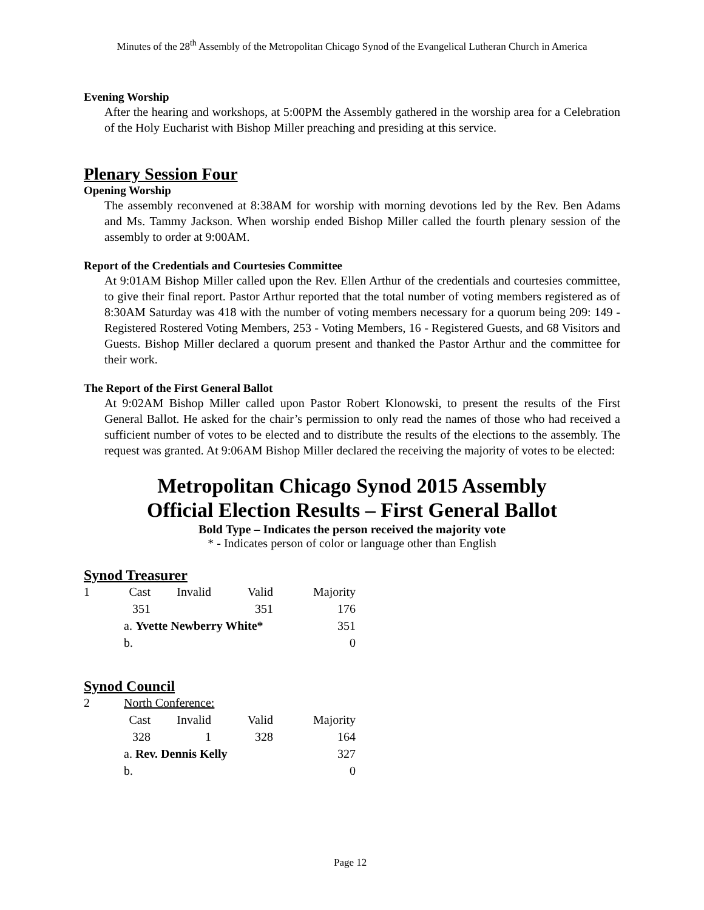Minutes of the 28<sup>th</sup> Assembly of the Metropolitan Chicago Synod of the Evangelical Lutheran Church in America
Evening Worship
After the hearing and workshops, at 5:00PM the Assembly gathered in the worship area for a Celebration of the Holy Eucharist with Bishop Miller preaching and presiding at this service.
Plenary Session Four
Opening Worship
The assembly reconvened at 8:38AM for worship with morning devotions led by the Rev. Ben Adams and Ms. Tammy Jackson. When worship ended Bishop Miller called the fourth plenary session of the assembly to order at 9:00AM.
Report of the Credentials and Courtesies Committee
At 9:01AM Bishop Miller called upon the Rev. Ellen Arthur of the credentials and courtesies committee, to give their final report. Pastor Arthur reported that the total number of voting members registered as of 8:30AM Saturday was 418 with the number of voting members necessary for a quorum being 209: 149 - Registered Rostered Voting Members, 253 - Voting Members, 16 - Registered Guests, and 68 Visitors and Guests. Bishop Miller declared a quorum present and thanked the Pastor Arthur and the committee for their work.
The Report of the First General Ballot
At 9:02AM Bishop Miller called upon Pastor Robert Klonowski, to present the results of the First General Ballot. He asked for the chair’s permission to only read the names of those who had received a sufficient number of votes to be elected and to distribute the results of the elections to the assembly. The request was granted. At 9:06AM Bishop Miller declared the receiving the majority of votes to be elected:
Metropolitan Chicago Synod 2015 Assembly
Official Election Results – First General Ballot
Bold Type – Indicates the person received the majority vote
* - Indicates person of color or language other than English
Synod Treasurer
| 1 | Cast | Invalid | Valid | Majority |
| | 351 | | 351 | 176 |
| | a. Yvette Newberry White* | | | 351 |
| | b. | | | 0 |
Synod Council
| 2 | North Conference: | | | |
| | Cast | Invalid | Valid | Majority |
| | 328 | 1 | 328 | 164 |
| | a. Rev. Dennis Kelly | | | 327 |
| | b. | | | 0 |
Page 12